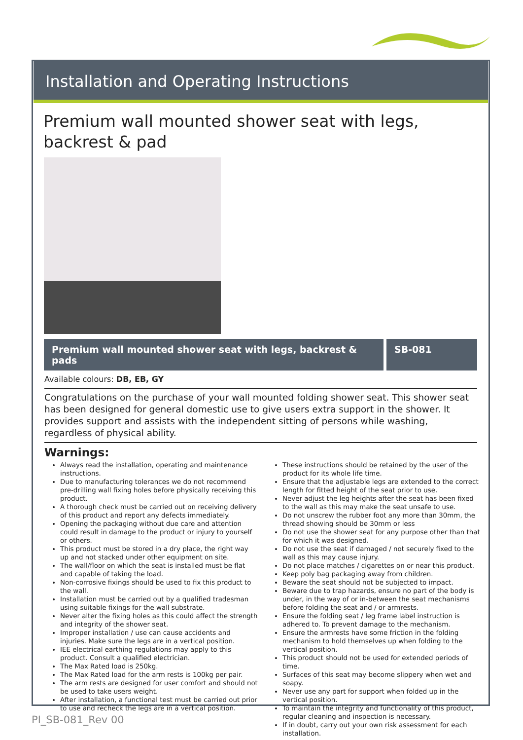Installation and Operating Instructions
Premium wall mounted shower seat with legs, backrest & pad
Premium wall mounted shower seat with legs, backrest & pads
SB-081
Available colours: DB, EB, GY
Congratulations on the purchase of your wall mounted folding shower seat. This shower seat has been designed for general domestic use to give users extra support in the shower. It provides support and assists with the independent sitting of persons while washing, regardless of physical ability.
Warnings:
Always read the installation, operating and maintenance instructions.
Due to manufacturing tolerances we do not recommend pre-drilling wall fixing holes before physically receiving this product.
A thorough check must be carried out on receiving delivery of this product and report any defects immediately.
Opening the packaging without due care and attention could result in damage to the product or injury to yourself or others.
This product must be stored in a dry place, the right way up and not stacked under other equipment on site.
The wall/floor on which the seat is installed must be flat and capable of taking the load.
Non-corrosive fixings should be used to fix this product to the wall.
Installation must be carried out by a qualified tradesman using suitable fixings for the wall substrate.
Never alter the fixing holes as this could affect the strength and integrity of the shower seat.
Improper installation / use can cause accidents and injuries. Make sure the legs are in a vertical position.
IEE electrical earthing regulations may apply to this product. Consult a qualified electrician.
The Max Rated load is 250kg.
The Max Rated load for the arm rests is 100kg per pair.
The arm rests are designed for user comfort and should not be used to take users weight.
After installation, a functional test must be carried out prior to use and recheck the legs are in a vertical position.
These instructions should be retained by the user of the product for its whole life time.
Ensure that the adjustable legs are extended to the correct length for fitted height of the seat prior to use.
Never adjust the leg heights after the seat has been fixed to the wall as this may make the seat unsafe to use.
Do not unscrew the rubber foot any more than 30mm, the thread showing should be 30mm or less
Do not use the shower seat for any purpose other than that for which it was designed.
Do not use the seat if damaged / not securely fixed to the wall as this may cause injury.
Do not place matches / cigarettes on or near this product.
Keep poly bag packaging away from children.
Beware the seat should not be subjected to impact.
Beware due to trap hazards, ensure no part of the body is under, in the way of or in-between the seat mechanisms before folding the seat and / or armrests.
Ensure the folding seat / leg frame label instruction is adhered to. To prevent damage to the mechanism.
Ensure the armrests have some friction in the folding mechanism to hold themselves up when folding to the vertical position.
This product should not be used for extended periods of time.
Surfaces of this seat may become slippery when wet and soapy.
Never use any part for support when folded up in the vertical position.
To maintain the integrity and functionality of this product, regular cleaning and inspection is necessary.
If in doubt, carry out your own risk assessment for each installation.
PI_SB-081_Rev 00